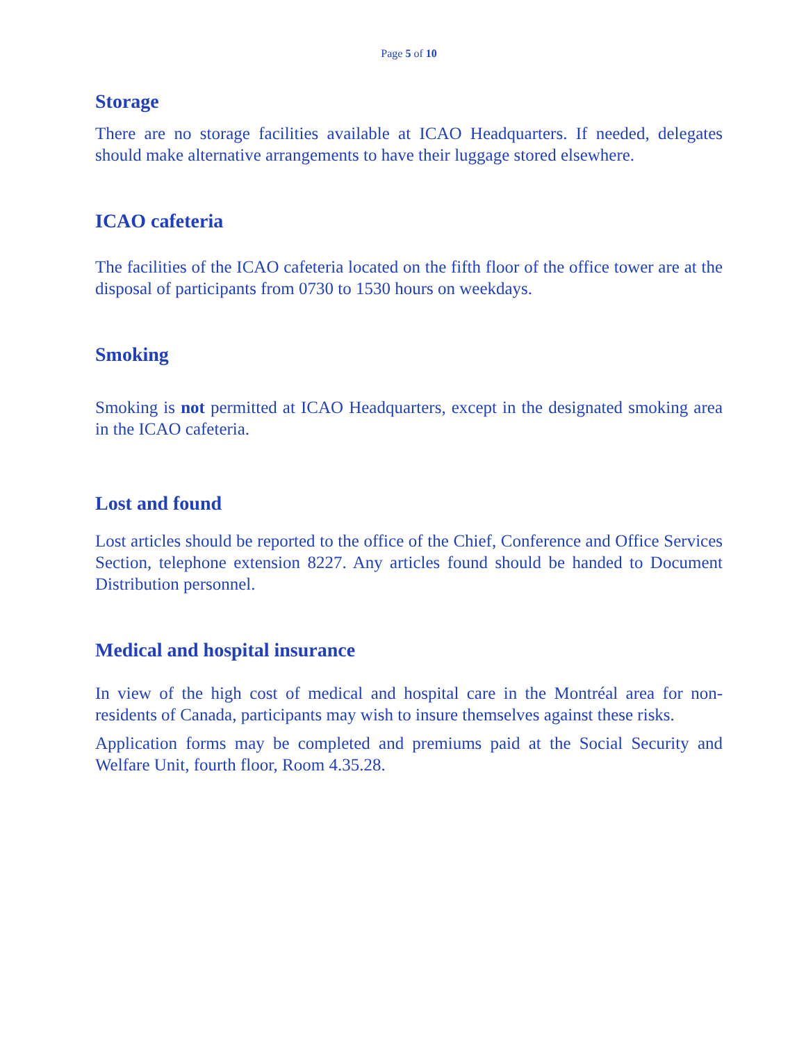Page 5 of 10
Storage
There are no storage facilities available at ICAO Headquarters. If needed, delegates should make alternative arrangements to have their luggage stored elsewhere.
ICAO cafeteria
The facilities of the ICAO cafeteria located on the fifth floor of the office tower are at the disposal of participants from 0730 to 1530 hours on weekdays.
Smoking
Smoking is not permitted at ICAO Headquarters, except in the designated smoking area in the ICAO cafeteria.
Lost and found
Lost articles should be reported to the office of the Chief, Conference and Office Services Section, telephone extension 8227. Any articles found should be handed to Document Distribution personnel.
Medical and hospital insurance
In view of the high cost of medical and hospital care in the Montréal area for non-residents of Canada, participants may wish to insure themselves against these risks.
Application forms may be completed and premiums paid at the Social Security and Welfare Unit, fourth floor, Room 4.35.28.